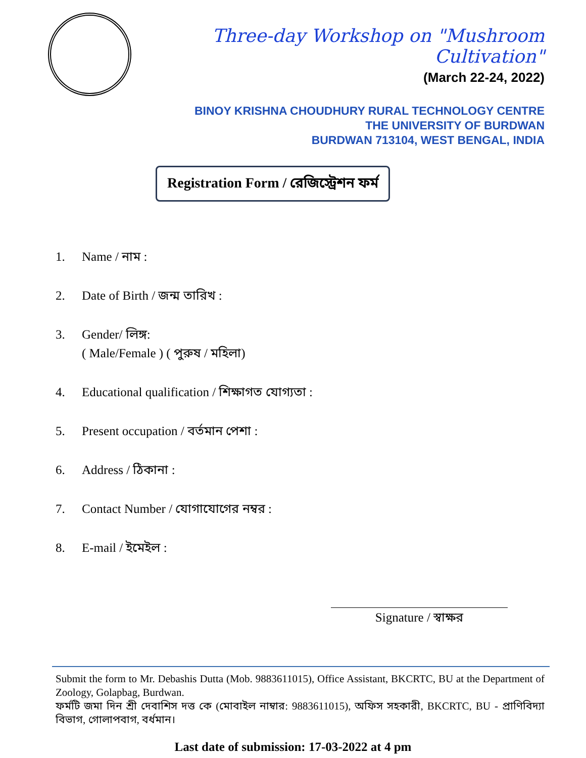Three-day Workshop on "Mushroom Cultivation"
(March 22-24, 2022)
BINOY KRISHNA CHOUDHURY RURAL TECHNOLOGY CENTRE
THE UNIVERSITY OF BURDWAN
BURDWAN 713104, WEST BENGAL, INDIA
Registration Form / রেজিস্ট্রেশন ফর্ম
1. Name / নাম :
2. Date of Birth / জন্ম তারিখ :
3. Gender/ লিঙ্গ:
( Male/Female ) ( পুরুষ / মহিলা)
4. Educational qualification / শিক্ষাগত যোগ্যতা :
5. Present occupation / বর্তমান পেশা :
6. Address / ঠিকানা :
7. Contact Number / যোগাযোগের নম্বর :
8. E-mail / ইমেইল :
Signature / স্বাক্ষর
Submit the form to Mr. Debashis Dutta (Mob. 9883611015), Office Assistant, BKCRTC, BU at the Department of Zoology, Golapbag, Burdwan.
ফর্মটি জমা দিন শ্রী দেবাশিস দত্ত কে (মোবাইল নাম্বার: 9883611015), অফিস সহকারী, BKCRTC, BU - প্রাণিবিদ্যা বিভাগ, গোলাপবাগ, বর্ধমান।
Last date of submission: 17-03-2022 at 4 pm